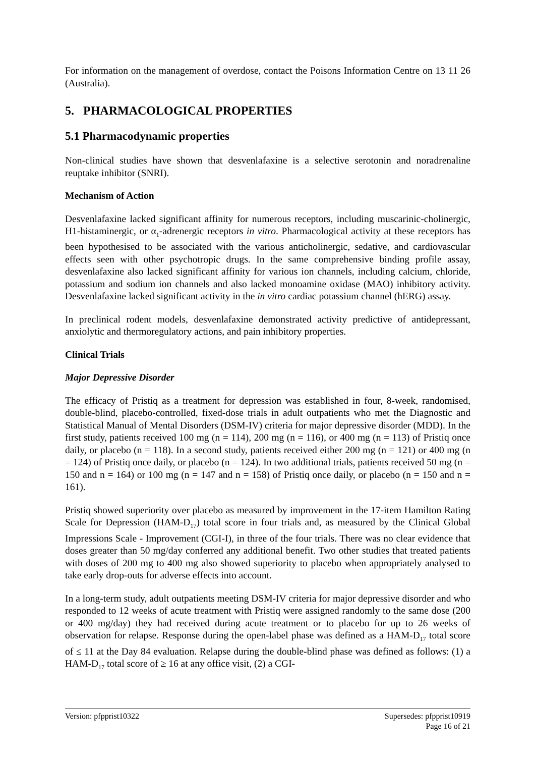For information on the management of overdose, contact the Poisons Information Centre on 13 11 26 (Australia).
5. PHARMACOLOGICAL PROPERTIES
5.1 Pharmacodynamic properties
Non-clinical studies have shown that desvenlafaxine is a selective serotonin and noradrenaline reuptake inhibitor (SNRI).
Mechanism of Action
Desvenlafaxine lacked significant affinity for numerous receptors, including muscarinic-cholinergic, H1-histaminergic, or α<sub>1</sub>-adrenergic receptors in vitro. Pharmacological activity at these receptors has been hypothesised to be associated with the various anticholinergic, sedative, and cardiovascular effects seen with other psychotropic drugs. In the same comprehensive binding profile assay, desvenlafaxine also lacked significant affinity for various ion channels, including calcium, chloride, potassium and sodium ion channels and also lacked monoamine oxidase (MAO) inhibitory activity. Desvenlafaxine lacked significant activity in the in vitro cardiac potassium channel (hERG) assay.
In preclinical rodent models, desvenlafaxine demonstrated activity predictive of antidepressant, anxiolytic and thermoregulatory actions, and pain inhibitory properties.
Clinical Trials
Major Depressive Disorder
The efficacy of Pristiq as a treatment for depression was established in four, 8-week, randomised, double-blind, placebo-controlled, fixed-dose trials in adult outpatients who met the Diagnostic and Statistical Manual of Mental Disorders (DSM-IV) criteria for major depressive disorder (MDD). In the first study, patients received 100 mg (n = 114), 200 mg (n = 116), or 400 mg (n = 113) of Pristiq once daily, or placebo (n = 118). In a second study, patients received either 200 mg (n = 121) or 400 mg (n = 124) of Pristiq once daily, or placebo (n = 124). In two additional trials, patients received 50 mg (n = 150 and n = 164) or 100 mg (n = 147 and n = 158) of Pristiq once daily, or placebo (n = 150 and n = 161).
Pristiq showed superiority over placebo as measured by improvement in the 17-item Hamilton Rating Scale for Depression (HAM-D<sub>17</sub>) total score in four trials and, as measured by the Clinical Global Impressions Scale - Improvement (CGI-I), in three of the four trials. There was no clear evidence that doses greater than 50 mg/day conferred any additional benefit. Two other studies that treated patients with doses of 200 mg to 400 mg also showed superiority to placebo when appropriately analysed to take early drop-outs for adverse effects into account.
In a long-term study, adult outpatients meeting DSM-IV criteria for major depressive disorder and who responded to 12 weeks of acute treatment with Pristiq were assigned randomly to the same dose (200 or 400 mg/day) they had received during acute treatment or to placebo for up to 26 weeks of observation for relapse. Response during the open-label phase was defined as a HAM-D<sub>17</sub> total score of ≤ 11 at the Day 84 evaluation. Relapse during the double-blind phase was defined as follows: (1) a HAM-D<sub>17</sub> total score of ≥ 16 at any office visit, (2) a CGI-
Version: pfpprist10322 Supersedes: pfpprist10919
Page 16 of 21